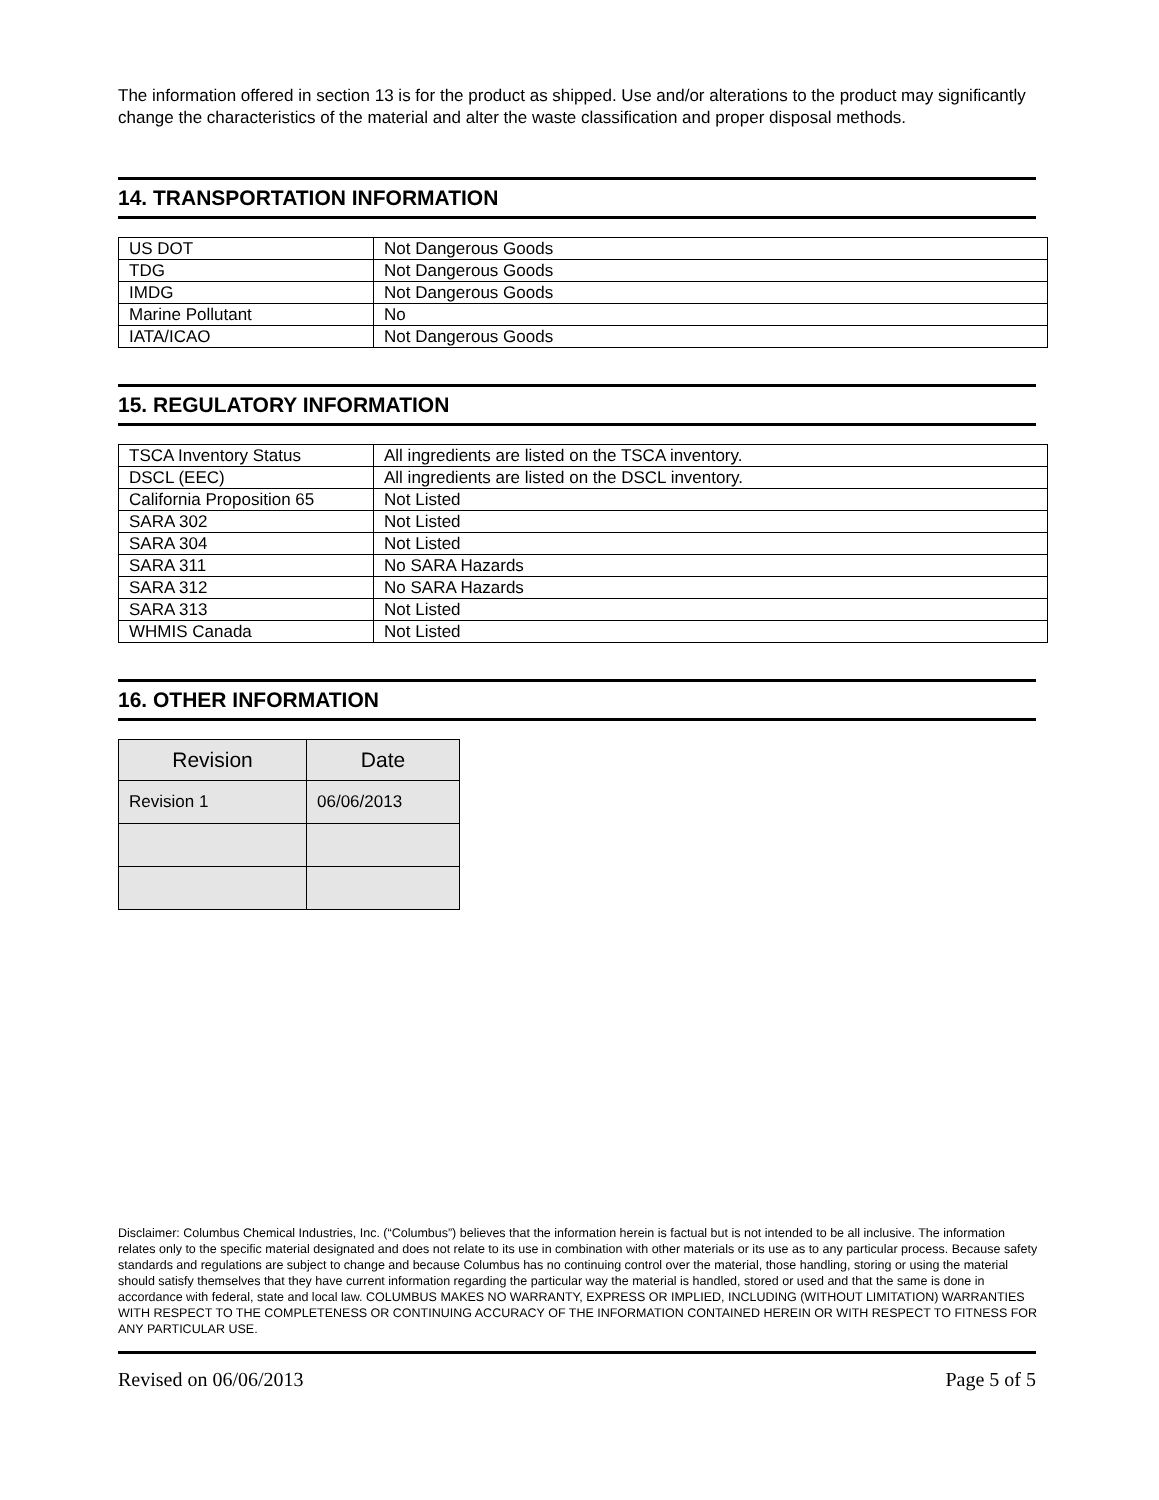The information offered in section 13 is for the product as shipped. Use and/or alterations to the product may significantly change the characteristics of the material and alter the waste classification and proper disposal methods.
14. TRANSPORTATION INFORMATION
| US DOT | Not Dangerous Goods |
| TDG | Not Dangerous Goods |
| IMDG | Not Dangerous Goods |
| Marine Pollutant | No |
| IATA/ICAO | Not Dangerous Goods |
15. REGULATORY INFORMATION
| TSCA Inventory Status | All ingredients are listed on the TSCA inventory. |
| DSCL (EEC) | All ingredients are listed on the DSCL inventory. |
| California Proposition 65 | Not Listed |
| SARA 302 | Not Listed |
| SARA 304 | Not Listed |
| SARA 311 | No SARA Hazards |
| SARA 312 | No SARA Hazards |
| SARA 313 | Not Listed |
| WHMIS Canada | Not Listed |
16. OTHER INFORMATION
| Revision | Date |
| --- | --- |
| Revision 1 | 06/06/2013 |
Disclaimer: Columbus Chemical Industries, Inc. (“Columbus”) believes that the information herein is factual but is not intended to be all inclusive. The information relates only to the specific material designated and does not relate to its use in combination with other materials or its use as to any particular process. Because safety standards and regulations are subject to change and because Columbus has no continuing control over the material, those handling, storing or using the material should satisfy themselves that they have current information regarding the particular way the material is handled, stored or used and that the same is done in accordance with federal, state and local law. COLUMBUS MAKES NO WARRANTY, EXPRESS OR IMPLIED, INCLUDING (WITHOUT LIMITATION) WARRANTIES WITH RESPECT TO THE COMPLETENESS OR CONTINUING ACCURACY OF THE INFORMATION CONTAINED HEREIN OR WITH RESPECT TO FITNESS FOR ANY PARTICULAR USE.
Revised on 06/06/2013 Page 5 of 5